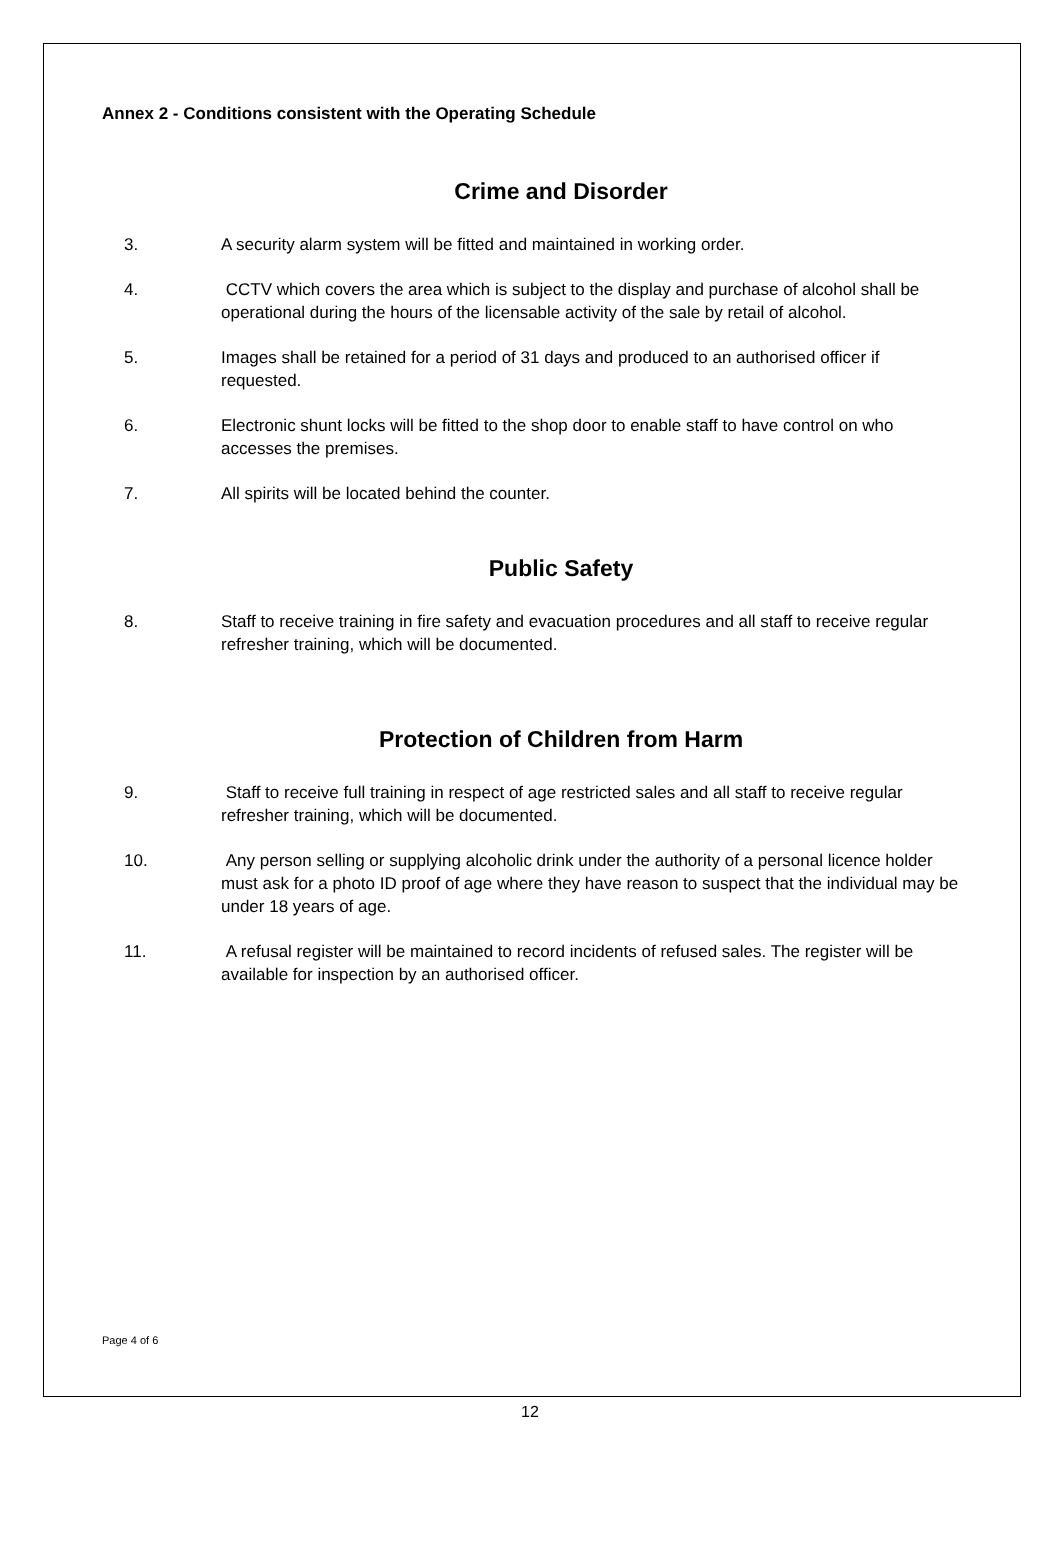Annex 2 - Conditions consistent with the Operating Schedule
Crime and Disorder
3. A security alarm system will be fitted and maintained in working order.
4. CCTV which covers the area which is subject to the display and purchase of alcohol shall be operational during the hours of the licensable activity of the sale by retail of alcohol.
5. Images shall be retained for a period of 31 days and produced to an authorised officer if requested.
6. Electronic shunt locks will be fitted to the shop door to enable staff to have control on who accesses the premises.
7. All spirits will be located behind the counter.
Public Safety
8. Staff to receive training in fire safety and evacuation procedures and all staff to receive regular refresher training, which will be documented.
Protection of Children from Harm
9. Staff to receive full training in respect of age restricted sales and all staff to receive regular refresher training, which will be documented.
10. Any person selling or supplying alcoholic drink under the authority of a personal licence holder must ask for a photo ID proof of age where they have reason to suspect that the individual may be under 18 years of age.
11. A refusal register will be maintained to record incidents of refused sales. The register will be available for inspection by an authorised officer.
Page 4 of 6
12